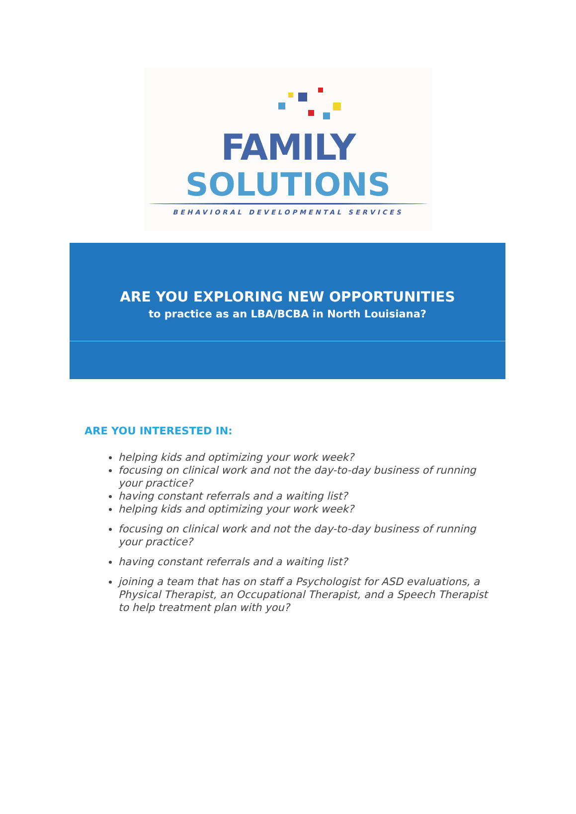FAMILY
SOLUTIONS
BEHAVIORAL DEVELOPMENTAL SERVICES
ARE YOU EXPLORING NEW OPPORTUNITIES
to practice as an LBA/BCBA in North Louisiana?
ARE YOU INTERESTED IN:
helping kids and optimizing your work week?
focusing on clinical work and not the day-to-day business of running your practice?
having constant referrals and a waiting list?
helping kids and optimizing your work week?
focusing on clinical work and not the day-to-day business of running your practice?
having constant referrals and a waiting list?
joining a team that has on staff a Psychologist for ASD evaluations, a Physical Therapist, an Occupational Therapist, and a Speech Therapist to help treatment plan with you?